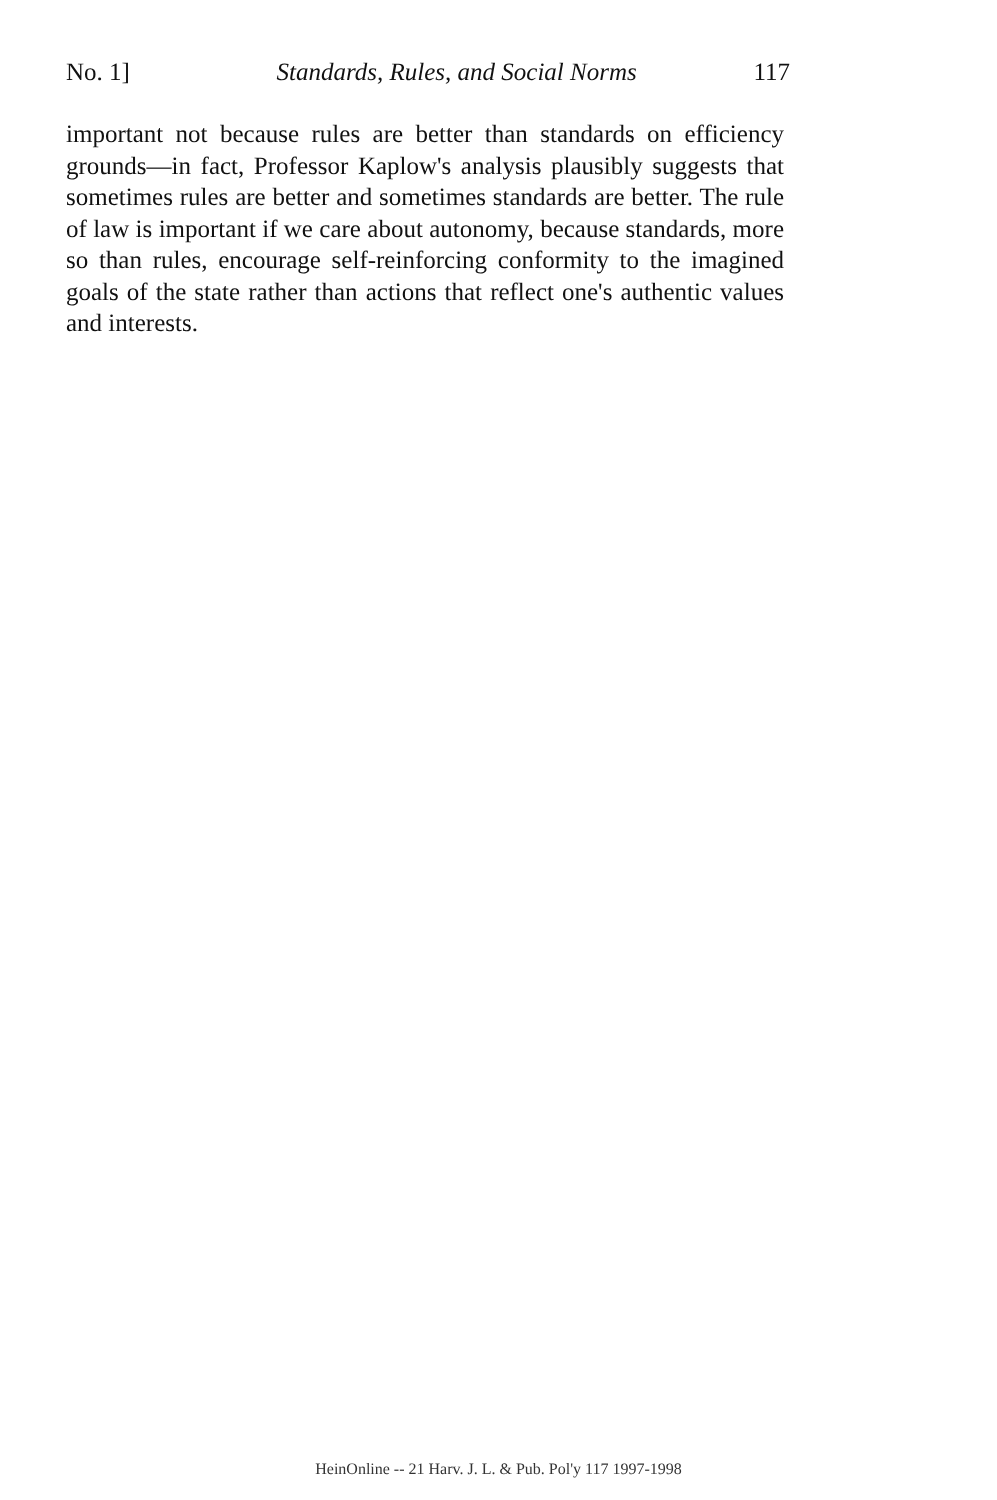No. 1] Standards, Rules, and Social Norms 117
important not because rules are better than standards on efficiency grounds—in fact, Professor Kaplow's analysis plausibly suggests that sometimes rules are better and sometimes standards are better. The rule of law is important if we care about autonomy, because standards, more so than rules, encourage self-reinforcing conformity to the imagined goals of the state rather than actions that reflect one's authentic values and interests.
HeinOnline -- 21 Harv. J. L. & Pub. Pol'y 117 1997-1998